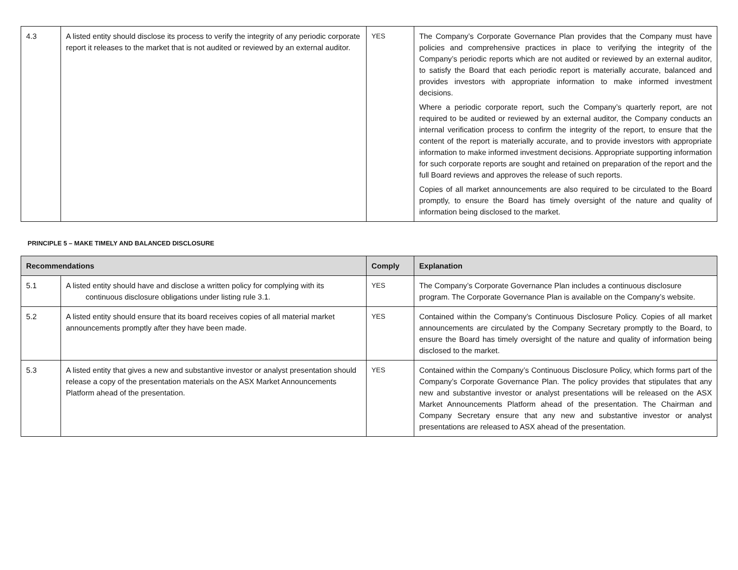| 4.3 | A listed entity should disclose its process to verify the integrity of any periodic corporate report it releases to the market that is not audited or reviewed by an external auditor. | YES | The Company’s Corporate Governance Plan provides that the Company must have policies and comprehensive practices in place to verifying the integrity of the Company’s periodic reports which are not audited or reviewed by an external auditor, to satisfy the Board that each periodic report is materially accurate, balanced and provides investors with appropriate information to make informed investment decisions. Where a periodic corporate report, such the Company’s quarterly report, are not required to be audited or reviewed by an external auditor, the Company conducts an internal verification process to confirm the integrity of the report, to ensure that the content of the report is materially accurate, and to provide investors with appropriate information to make informed investment decisions. Appropriate supporting information for such corporate reports are sought and retained on preparation of the report and the full Board reviews and approves the release of such reports. Copies of all market announcements are also required to be circulated to the Board promptly, to ensure the Board has timely oversight of the nature and quality of information being disclosed to the market. |
PRINCIPLE 5 – MAKE TIMELY AND BALANCED DISCLOSURE
| Recommendations | | Comply | Explanation |
| --- | --- | --- | --- |
| 5.1 | A listed entity should have and disclose a written policy for complying with its continuous disclosure obligations under listing rule 3.1. | YES | The Company’s Corporate Governance Plan includes a continuous disclosure program. The Corporate Governance Plan is available on the Company’s website. |
| 5.2 | A listed entity should ensure that its board receives copies of all material market announcements promptly after they have been made. | YES | Contained within the Company’s Continuous Disclosure Policy. Copies of all market announcements are circulated by the Company Secretary promptly to the Board, to ensure the Board has timely oversight of the nature and quality of information being disclosed to the market. |
| 5.3 | A listed entity that gives a new and substantive investor or analyst presentation should release a copy of the presentation materials on the ASX Market Announcements Platform ahead of the presentation. | YES | Contained within the Company’s Continuous Disclosure Policy, which forms part of the Company’s Corporate Governance Plan. The policy provides that stipulates that any new and substantive investor or analyst presentations will be released on the ASX Market Announcements Platform ahead of the presentation. The Chairman and Company Secretary ensure that any new and substantive investor or analyst presentations are released to ASX ahead of the presentation. |